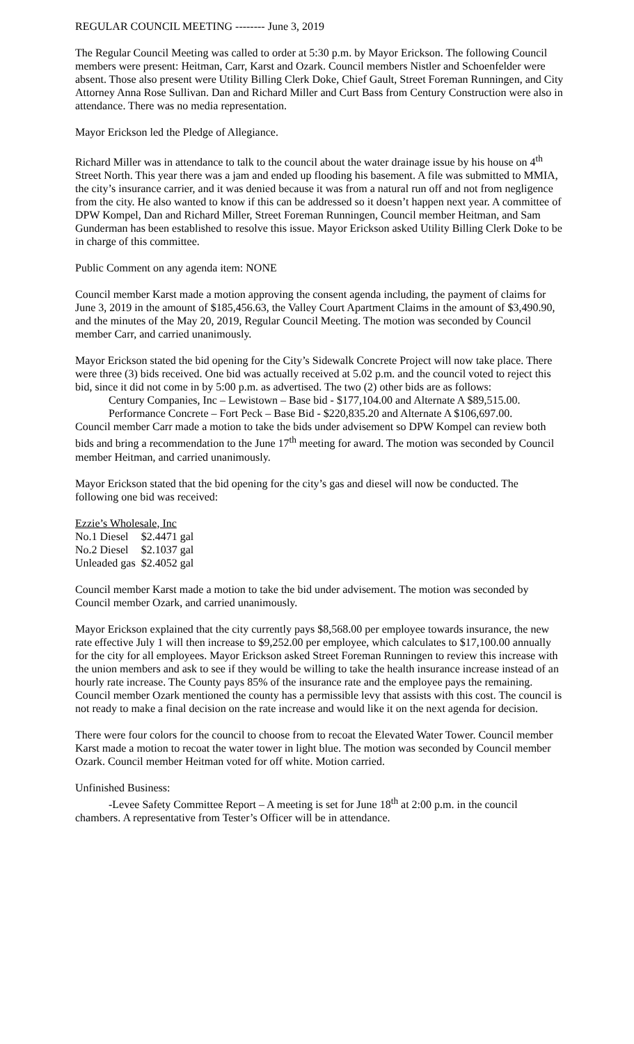REGULAR COUNCIL MEETING -------- June 3, 2019
The Regular Council Meeting was called to order at 5:30 p.m. by Mayor Erickson. The following Council members were present: Heitman, Carr, Karst and Ozark. Council members Nistler and Schoenfelder were absent. Those also present were Utility Billing Clerk Doke, Chief Gault, Street Foreman Runningen, and City Attorney Anna Rose Sullivan. Dan and Richard Miller and Curt Bass from Century Construction were also in attendance. There was no media representation.
Mayor Erickson led the Pledge of Allegiance.
Richard Miller was in attendance to talk to the council about the water drainage issue by his house on 4<sup>th</sup> Street North. This year there was a jam and ended up flooding his basement. A file was submitted to MMIA, the city’s insurance carrier, and it was denied because it was from a natural run off and not from negligence from the city. He also wanted to know if this can be addressed so it doesn’t happen next year. A committee of DPW Kompel, Dan and Richard Miller, Street Foreman Runningen, Council member Heitman, and Sam Gunderman has been established to resolve this issue. Mayor Erickson asked Utility Billing Clerk Doke to be in charge of this committee.
Public Comment on any agenda item: NONE
Council member Karst made a motion approving the consent agenda including, the payment of claims for June 3, 2019 in the amount of $185,456.63, the Valley Court Apartment Claims in the amount of $3,490.90, and the minutes of the May 20, 2019, Regular Council Meeting. The motion was seconded by Council member Carr, and carried unanimously.
Mayor Erickson stated the bid opening for the City’s Sidewalk Concrete Project will now take place. There were three (3) bids received. One bid was actually received at 5.02 p.m. and the council voted to reject this bid, since it did not come in by 5:00 p.m. as advertised. The two (2) other bids are as follows:
Century Companies, Inc – Lewistown – Base bid - $177,104.00 and Alternate A $89,515.00.
Performance Concrete – Fort Peck – Base Bid - $220,835.20 and Alternate A $106,697.00.
Council member Carr made a motion to take the bids under advisement so DPW Kompel can review both bids and bring a recommendation to the June 17<sup>th</sup> meeting for award. The motion was seconded by Council member Heitman, and carried unanimously.
Mayor Erickson stated that the bid opening for the city’s gas and diesel will now be conducted. The following one bid was received:
Ezzie’s Wholesale, Inc
| No.1 Diesel | $2.4471 gal |
| No.2 Diesel | $2.1037 gal |
| Unleaded gas | $2.4052 gal |
Council member Karst made a motion to take the bid under advisement. The motion was seconded by Council member Ozark, and carried unanimously.
Mayor Erickson explained that the city currently pays $8,568.00 per employee towards insurance, the new rate effective July 1 will then increase to $9,252.00 per employee, which calculates to $17,100.00 annually for the city for all employees. Mayor Erickson asked Street Foreman Runningen to review this increase with the union members and ask to see if they would be willing to take the health insurance increase instead of an hourly rate increase. The County pays 85% of the insurance rate and the employee pays the remaining. Council member Ozark mentioned the county has a permissible levy that assists with this cost. The council is not ready to make a final decision on the rate increase and would like it on the next agenda for decision.
There were four colors for the council to choose from to recoat the Elevated Water Tower. Council member Karst made a motion to recoat the water tower in light blue. The motion was seconded by Council member Ozark. Council member Heitman voted for off white. Motion carried.
Unfinished Business:
-Levee Safety Committee Report – A meeting is set for June 18<sup>th</sup> at 2:00 p.m. in the council chambers. A representative from Tester’s Officer will be in attendance.